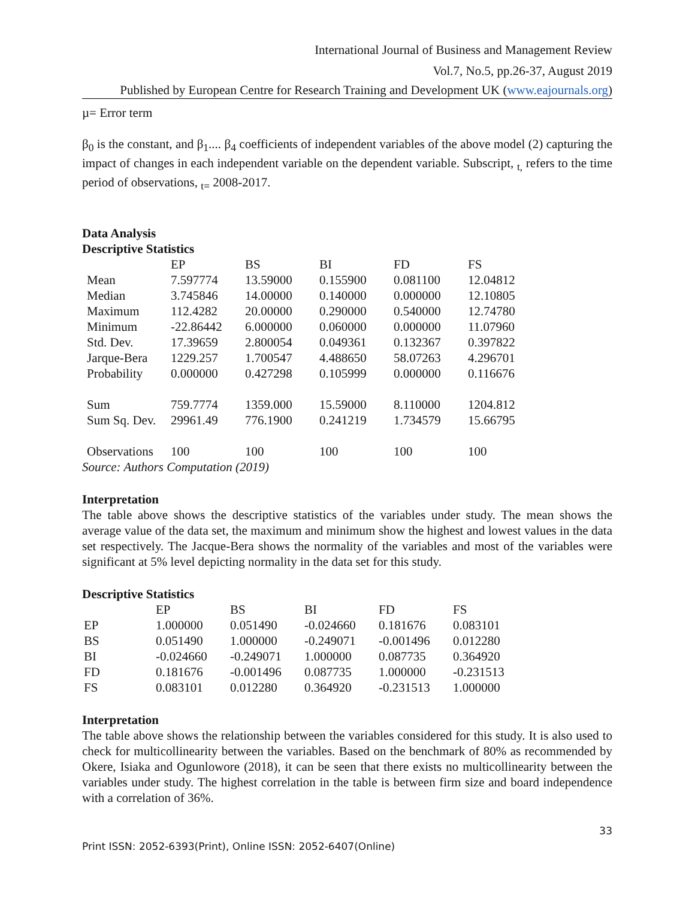International Journal of Business and Management Review
Vol.7, No.5, pp.26-37, August 2019
Published by European Centre for Research Training and Development UK (www.eajournals.org)
µ= Error term
β<sub>0</sub> is the constant, and β<sub>1</sub>.... β<sub>4</sub> coefficients of independent variables of the above model (2) capturing the impact of changes in each independent variable on the dependent variable. Subscript, <sub>t,</sub> refers to the time period of observations, <sub>t=</sub> 2008-2017.
Data Analysis
Descriptive Statistics
| | EP | BS | BI | FD | FS |
| --- | --- | --- | --- | --- | --- |
| Mean | 7.597774 | 13.59000 | 0.155900 | 0.081100 | 12.04812 |
| Median | 3.745846 | 14.00000 | 0.140000 | 0.000000 | 12.10805 |
| Maximum | 112.4282 | 20.00000 | 0.290000 | 0.540000 | 12.74780 |
| Minimum | -22.86442 | 6.000000 | 0.060000 | 0.000000 | 11.07960 |
| Std. Dev. | 17.39659 | 2.800054 | 0.049361 | 0.132367 | 0.397822 |
| Jarque-Bera | 1229.257 | 1.700547 | 4.488650 | 58.07263 | 4.296701 |
| Probability | 0.000000 | 0.427298 | 0.105999 | 0.000000 | 0.116676 |
| Sum | 759.7774 | 1359.000 | 15.59000 | 8.110000 | 1204.812 |
| Sum Sq. Dev. | 29961.49 | 776.1900 | 0.241219 | 1.734579 | 15.66795 |
| Observations | 100 | 100 | 100 | 100 | 100 |
Source: Authors Computation (2019)
Interpretation
The table above shows the descriptive statistics of the variables under study. The mean shows the average value of the data set, the maximum and minimum show the highest and lowest values in the data set respectively. The Jacque-Bera shows the normality of the variables and most of the variables were significant at 5% level depicting normality in the data set for this study.
Descriptive Statistics
| | EP | BS | BI | FD | FS |
| --- | --- | --- | --- | --- | --- |
| EP | 1.000000 | 0.051490 | -0.024660 | 0.181676 | 0.083101 |
| BS | 0.051490 | 1.000000 | -0.249071 | -0.001496 | 0.012280 |
| BI | -0.024660 | -0.249071 | 1.000000 | 0.087735 | 0.364920 |
| FD | 0.181676 | -0.001496 | 0.087735 | 1.000000 | -0.231513 |
| FS | 0.083101 | 0.012280 | 0.364920 | -0.231513 | 1.000000 |
Interpretation
The table above shows the relationship between the variables considered for this study. It is also used to check for multicollinearity between the variables. Based on the benchmark of 80% as recommended by Okere, Isiaka and Ogunlowore (2018), it can be seen that there exists no multicollinearity between the variables under study. The highest correlation in the table is between firm size and board independence with a correlation of 36%.
33
Print ISSN: 2052-6393(Print), Online ISSN: 2052-6407(Online)